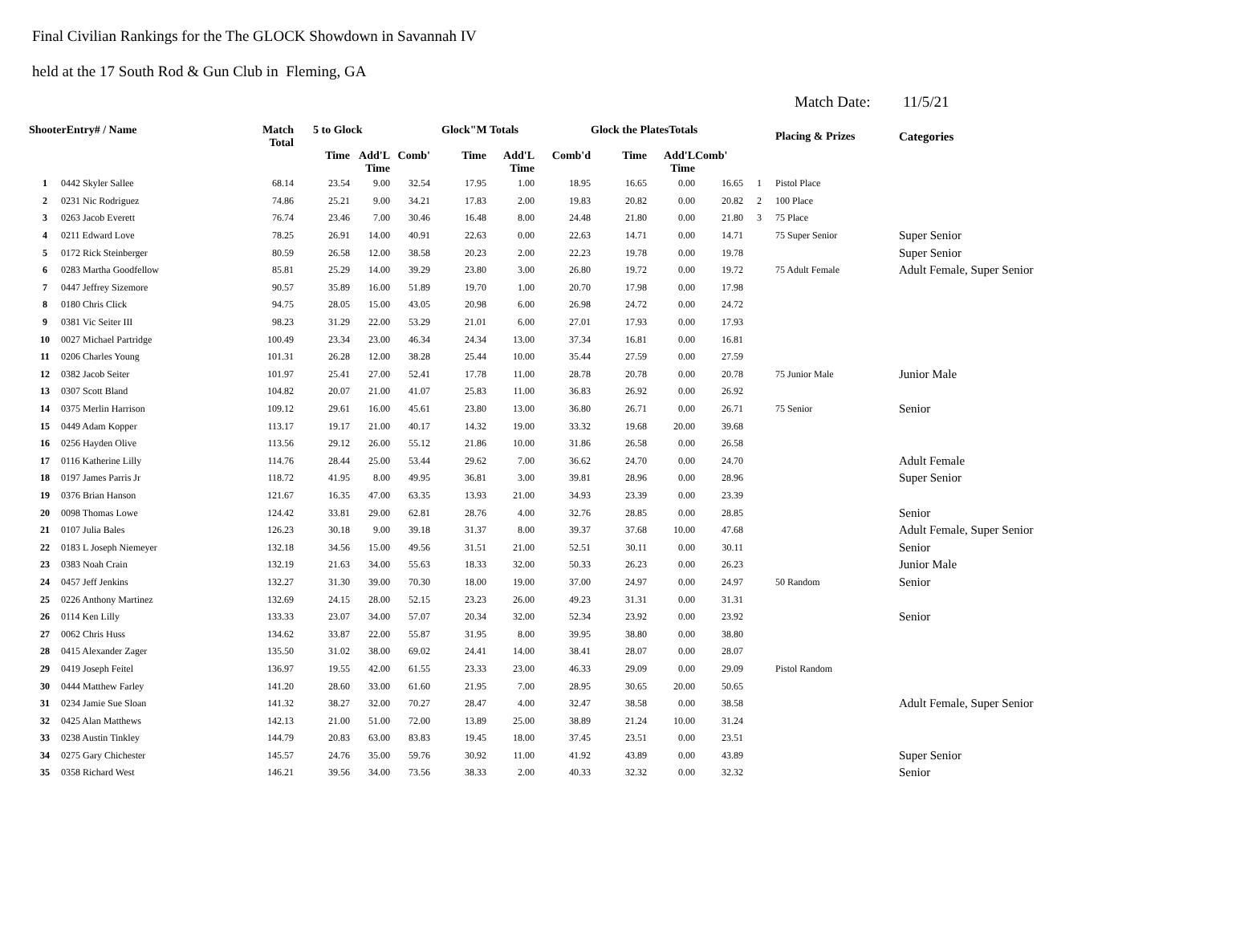Final Civilian Rankings for the The GLOCK Showdown in Savannah IV
held at the 17 South Rod & Gun Club in Fleming, GA
Match Date: 11/5/21
| ShooterEntry# / Name | | Match Total | 5 to Glock | | | Glock"M Totals | | | Glock the PlatesTotals | | | | Placing & Prizes | Categories |
| --- | --- | --- | --- | --- | --- | --- | --- | --- | --- | --- | --- | --- | --- | --- |
| | | | Time | Add'L Time | Comb' | Time | Add'L Time | Comb'd | Time | Add'L Time | Comb' | | | |
| 1 | 0442 Skyler Sallee | 68.14 | 23.54 | 9.00 | 32.54 | 17.95 | 1.00 | 18.95 | 16.65 | 0.00 | 16.65 | 1 | Pistol Place | |
| 2 | 0231 Nic Rodriguez | 74.86 | 25.21 | 9.00 | 34.21 | 17.83 | 2.00 | 19.83 | 20.82 | 0.00 | 20.82 | 2 | 100 Place | |
| 3 | 0263 Jacob Everett | 76.74 | 23.46 | 7.00 | 30.46 | 16.48 | 8.00 | 24.48 | 21.80 | 0.00 | 21.80 | 3 | 75 Place | |
| 4 | 0211 Edward Love | 78.25 | 26.91 | 14.00 | 40.91 | 22.63 | 0.00 | 22.63 | 14.71 | 0.00 | 14.71 | | 75 Super Senior | Super Senior |
| 5 | 0172 Rick Steinberger | 80.59 | 26.58 | 12.00 | 38.58 | 20.23 | 2.00 | 22.23 | 19.78 | 0.00 | 19.78 | | | Super Senior |
| 6 | 0283 Martha Goodfellow | 85.81 | 25.29 | 14.00 | 39.29 | 23.80 | 3.00 | 26.80 | 19.72 | 0.00 | 19.72 | | 75 Adult Female | Adult Female, Super Senior |
| 7 | 0447 Jeffrey Sizemore | 90.57 | 35.89 | 16.00 | 51.89 | 19.70 | 1.00 | 20.70 | 17.98 | 0.00 | 17.98 | | | |
| 8 | 0180 Chris Click | 94.75 | 28.05 | 15.00 | 43.05 | 20.98 | 6.00 | 26.98 | 24.72 | 0.00 | 24.72 | | | |
| 9 | 0381 Vic Seiter III | 98.23 | 31.29 | 22.00 | 53.29 | 21.01 | 6.00 | 27.01 | 17.93 | 0.00 | 17.93 | | | |
| 10 | 0027 Michael Partridge | 100.49 | 23.34 | 23.00 | 46.34 | 24.34 | 13.00 | 37.34 | 16.81 | 0.00 | 16.81 | | | |
| 11 | 0206 Charles Young | 101.31 | 26.28 | 12.00 | 38.28 | 25.44 | 10.00 | 35.44 | 27.59 | 0.00 | 27.59 | | | |
| 12 | 0382 Jacob Seiter | 101.97 | 25.41 | 27.00 | 52.41 | 17.78 | 11.00 | 28.78 | 20.78 | 0.00 | 20.78 | | 75 Junior Male | Junior Male |
| 13 | 0307 Scott Bland | 104.82 | 20.07 | 21.00 | 41.07 | 25.83 | 11.00 | 36.83 | 26.92 | 0.00 | 26.92 | | | |
| 14 | 0375 Merlin Harrison | 109.12 | 29.61 | 16.00 | 45.61 | 23.80 | 13.00 | 36.80 | 26.71 | 0.00 | 26.71 | | 75 Senior | Senior |
| 15 | 0449 Adam Kopper | 113.17 | 19.17 | 21.00 | 40.17 | 14.32 | 19.00 | 33.32 | 19.68 | 20.00 | 39.68 | | | |
| 16 | 0256 Hayden Olive | 113.56 | 29.12 | 26.00 | 55.12 | 21.86 | 10.00 | 31.86 | 26.58 | 0.00 | 26.58 | | | |
| 17 | 0116 Katherine Lilly | 114.76 | 28.44 | 25.00 | 53.44 | 29.62 | 7.00 | 36.62 | 24.70 | 0.00 | 24.70 | | | Adult Female |
| 18 | 0197 James Parris Jr | 118.72 | 41.95 | 8.00 | 49.95 | 36.81 | 3.00 | 39.81 | 28.96 | 0.00 | 28.96 | | | Super Senior |
| 19 | 0376 Brian Hanson | 121.67 | 16.35 | 47.00 | 63.35 | 13.93 | 21.00 | 34.93 | 23.39 | 0.00 | 23.39 | | | |
| 20 | 0098 Thomas Lowe | 124.42 | 33.81 | 29.00 | 62.81 | 28.76 | 4.00 | 32.76 | 28.85 | 0.00 | 28.85 | | | Senior |
| 21 | 0107 Julia Bales | 126.23 | 30.18 | 9.00 | 39.18 | 31.37 | 8.00 | 39.37 | 37.68 | 10.00 | 47.68 | | | Adult Female, Super Senior |
| 22 | 0183 L Joseph Niemeyer | 132.18 | 34.56 | 15.00 | 49.56 | 31.51 | 21.00 | 52.51 | 30.11 | 0.00 | 30.11 | | | Senior |
| 23 | 0383 Noah Crain | 132.19 | 21.63 | 34.00 | 55.63 | 18.33 | 32.00 | 50.33 | 26.23 | 0.00 | 26.23 | | | Junior Male |
| 24 | 0457 Jeff Jenkins | 132.27 | 31.30 | 39.00 | 70.30 | 18.00 | 19.00 | 37.00 | 24.97 | 0.00 | 24.97 | | 50 Random | Senior |
| 25 | 0226 Anthony Martinez | 132.69 | 24.15 | 28.00 | 52.15 | 23.23 | 26.00 | 49.23 | 31.31 | 0.00 | 31.31 | | | |
| 26 | 0114 Ken Lilly | 133.33 | 23.07 | 34.00 | 57.07 | 20.34 | 32.00 | 52.34 | 23.92 | 0.00 | 23.92 | | | Senior |
| 27 | 0062 Chris Huss | 134.62 | 33.87 | 22.00 | 55.87 | 31.95 | 8.00 | 39.95 | 38.80 | 0.00 | 38.80 | | | |
| 28 | 0415 Alexander Zager | 135.50 | 31.02 | 38.00 | 69.02 | 24.41 | 14.00 | 38.41 | 28.07 | 0.00 | 28.07 | | | |
| 29 | 0419 Joseph Feitel | 136.97 | 19.55 | 42.00 | 61.55 | 23.33 | 23.00 | 46.33 | 29.09 | 0.00 | 29.09 | | Pistol Random | |
| 30 | 0444 Matthew Farley | 141.20 | 28.60 | 33.00 | 61.60 | 21.95 | 7.00 | 28.95 | 30.65 | 20.00 | 50.65 | | | |
| 31 | 0234 Jamie Sue Sloan | 141.32 | 38.27 | 32.00 | 70.27 | 28.47 | 4.00 | 32.47 | 38.58 | 0.00 | 38.58 | | | Adult Female, Super Senior |
| 32 | 0425 Alan Matthews | 142.13 | 21.00 | 51.00 | 72.00 | 13.89 | 25.00 | 38.89 | 21.24 | 10.00 | 31.24 | | | |
| 33 | 0238 Austin Tinkley | 144.79 | 20.83 | 63.00 | 83.83 | 19.45 | 18.00 | 37.45 | 23.51 | 0.00 | 23.51 | | | |
| 34 | 0275 Gary Chichester | 145.57 | 24.76 | 35.00 | 59.76 | 30.92 | 11.00 | 41.92 | 43.89 | 0.00 | 43.89 | | | Super Senior |
| 35 | 0358 Richard West | 146.21 | 39.56 | 34.00 | 73.56 | 38.33 | 2.00 | 40.33 | 32.32 | 0.00 | 32.32 | | | Senior |